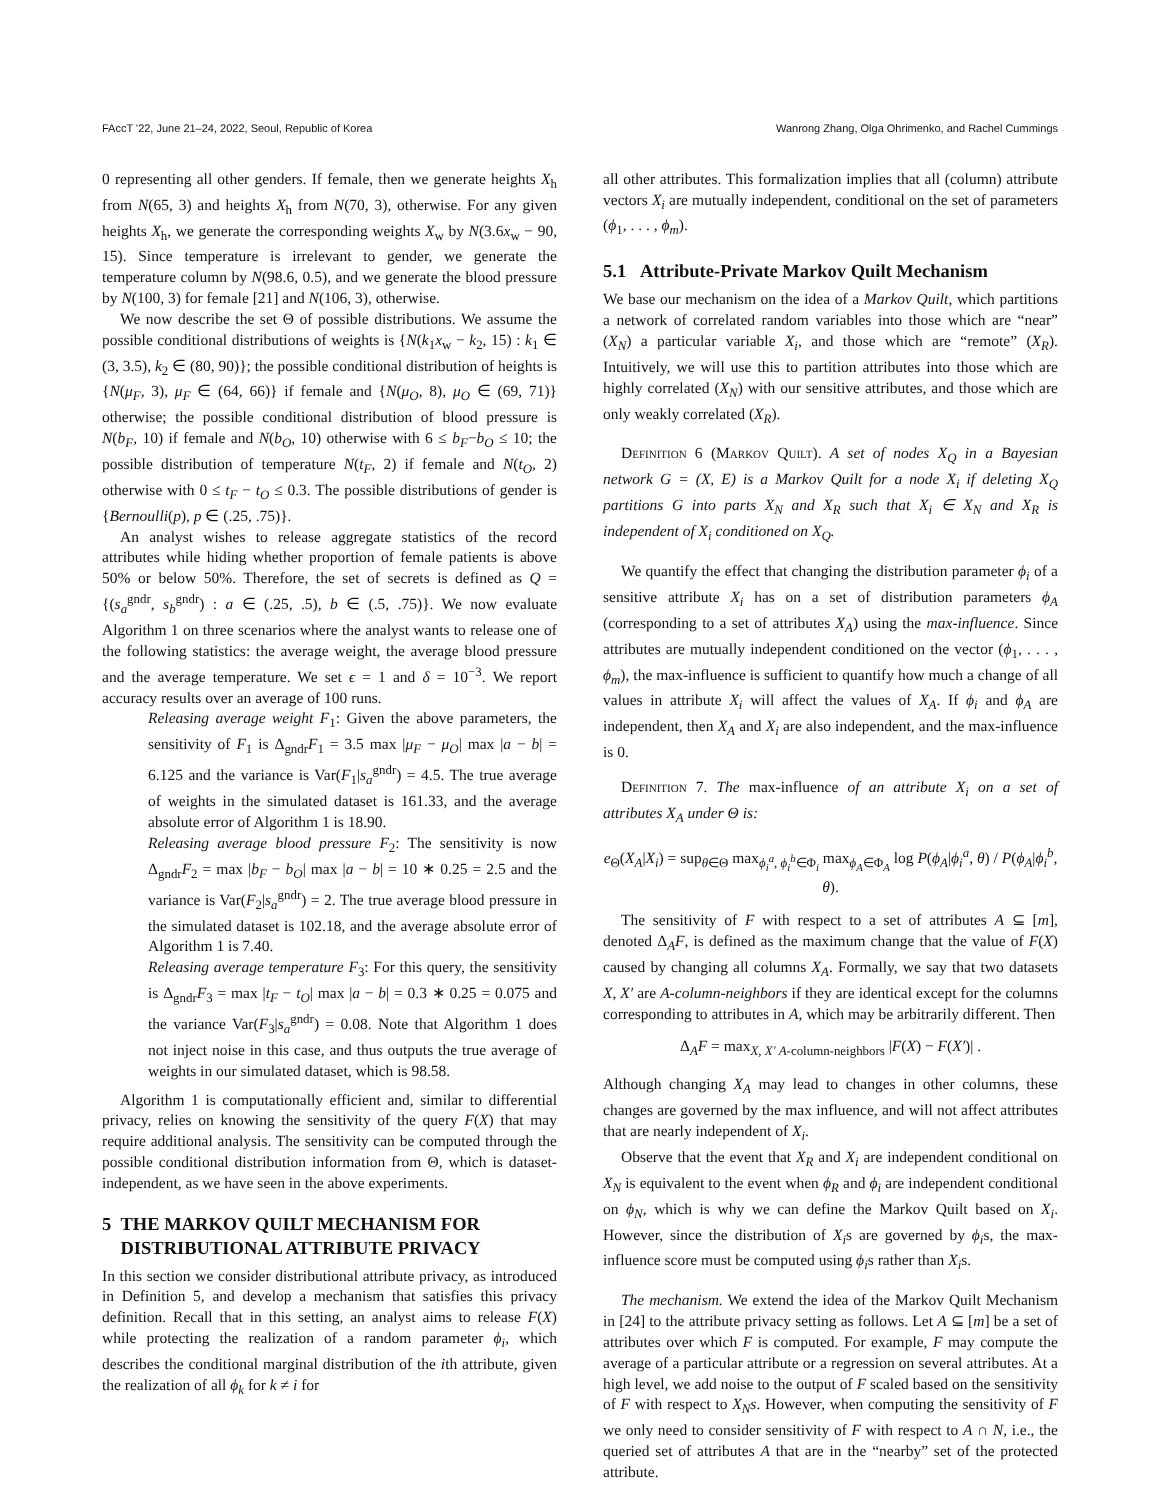FAccT '22, June 21–24, 2022, Seoul, Republic of Korea Wanrong Zhang, Olga Ohrimenko, and Rachel Cummings
0 representing all other genders. If female, then we generate heights X<sub>h</sub> from N(65, 3) and heights X<sub>h</sub> from N(70, 3), otherwise. For any given heights X<sub>h</sub>, we generate the corresponding weights X<sub>w</sub> by N(3.6x<sub>w</sub> − 90, 15). Since temperature is irrelevant to gender, we generate the temperature column by N(98.6, 0.5), and we generate the blood pressure by N(100, 3) for female [21] and N(106, 3), otherwise.
We now describe the set Θ of possible distributions. We assume the possible conditional distributions of weights is {N(k<sub>1</sub>x<sub>w</sub> − k<sub>2</sub>, 15) : k<sub>1</sub> ∈ (3, 3.5), k<sub>2</sub> ∈ (80, 90)}; the possible conditional distribution of heights is {N(μ<sub>F</sub>, 3), μ<sub>F</sub> ∈ (64, 66)} if female and {N(μ<sub>O</sub>, 8), μ<sub>O</sub> ∈ (69, 71)} otherwise; the possible conditional distribution of blood pressure is N(b<sub>F</sub>, 10) if female and N(b<sub>O</sub>, 10) otherwise with 6 ≤ b<sub>F</sub>−b<sub>O</sub> ≤ 10; the possible distribution of temperature N(t<sub>F</sub>, 2) if female and N(t<sub>O</sub>, 2) otherwise with 0 ≤ t<sub>F</sub> − t<sub>O</sub> ≤ 0.3. The possible distributions of gender is {Bernoulli(p), p ∈ (.25, .75)}.
An analyst wishes to release aggregate statistics of the record attributes while hiding whether proportion of female patients is above 50% or below 50%. Therefore, the set of secrets is defined as Q = {(s<sub>a</sub><sup>gndr</sup>, s<sub>b</sub><sup>gndr</sup>) : a ∈ (.25, .5), b ∈ (.5, .75)}. We now evaluate Algorithm 1 on three scenarios where the analyst wants to release one of the following statistics: the average weight, the average blood pressure and the average temperature. We set ϵ = 1 and δ = 10<sup>−3</sup>. We report accuracy results over an average of 100 runs.
Releasing average weight F<sub>1</sub>: Given the above parameters, the sensitivity of F<sub>1</sub> is Δ<sub>gndr</sub>F<sub>1</sub> = 3.5 max |μ<sub>F</sub> − μ<sub>O</sub>| max |a − b| = 6.125 and the variance is Var(F<sub>1</sub>|s<sub>a</sub><sup>gndr</sup>) = 4.5. The true average of weights in the simulated dataset is 161.33, and the average absolute error of Algorithm 1 is 18.90.
Releasing average blood pressure F<sub>2</sub>: The sensitivity is now Δ<sub>gndr</sub>F<sub>2</sub> = max |b<sub>F</sub> − b<sub>O</sub>| max |a − b| = 10 ∗ 0.25 = 2.5 and the variance is Var(F<sub>2</sub>|s<sub>a</sub><sup>gndr</sup>) = 2. The true average blood pressure in the simulated dataset is 102.18, and the average absolute error of Algorithm 1 is 7.40.
Releasing average temperature F<sub>3</sub>: For this query, the sensitivity is Δ<sub>gndr</sub>F<sub>3</sub> = max |t<sub>F</sub> − t<sub>O</sub>| max |a − b| = 0.3 ∗ 0.25 = 0.075 and the variance Var(F<sub>3</sub>|s<sub>a</sub><sup>gndr</sup>) = 0.08. Note that Algorithm 1 does not inject noise in this case, and thus outputs the true average of weights in our simulated dataset, which is 98.58.
Algorithm 1 is computationally efficient and, similar to differential privacy, relies on knowing the sensitivity of the query F(X) that may require additional analysis. The sensitivity can be computed through the possible conditional distribution information from Θ, which is dataset-independent, as we have seen in the above experiments.
5 THE MARKOV QUILT MECHANISM FOR
DISTRIBUTIONAL ATTRIBUTE PRIVACY
In this section we consider distributional attribute privacy, as introduced in Definition 5, and develop a mechanism that satisfies this privacy definition. Recall that in this setting, an analyst aims to release F(X) while protecting the realization of a random parameter ϕ<sub>i</sub>, which describes the conditional marginal distribution of the ith attribute, given the realization of all ϕ<sub>k</sub> for k ≠ i for
all other attributes. This formalization implies that all (column) attribute vectors X<sub>i</sub> are mutually independent, conditional on the set of parameters (ϕ<sub>1</sub>, . . . , ϕ<sub>m</sub>).
5.1 Attribute-Private Markov Quilt Mechanism
We base our mechanism on the idea of a Markov Quilt, which partitions a network of correlated random variables into those which are “near” (X<sub>N</sub>) a particular variable X<sub>i</sub>, and those which are “remote” (X<sub>R</sub>). Intuitively, we will use this to partition attributes into those which are highly correlated (X<sub>N</sub>) with our sensitive attributes, and those which are only weakly correlated (X<sub>R</sub>).
Definition 6 (Markov Quilt). A set of nodes X<sub>Q</sub> in a Bayesian network G = (X, E) is a Markov Quilt for a node X<sub>i</sub> if deleting X<sub>Q</sub> partitions G into parts X<sub>N</sub> and X<sub>R</sub> such that X<sub>i</sub> ∈ X<sub>N</sub> and X<sub>R</sub> is independent of X<sub>i</sub> conditioned on X<sub>Q</sub>.
We quantify the effect that changing the distribution parameter ϕ<sub>i</sub> of a sensitive attribute X<sub>i</sub> has on a set of distribution parameters ϕ<sub>A</sub> (corresponding to a set of attributes X<sub>A</sub>) using the max-influence. Since attributes are mutually independent conditioned on the vector (ϕ<sub>1</sub>, . . . , ϕ<sub>m</sub>), the max-influence is sufficient to quantify how much a change of all values in attribute X<sub>i</sub> will affect the values of X<sub>A</sub>. If ϕ<sub>i</sub> and ϕ<sub>A</sub> are independent, then X<sub>A</sub> and X<sub>i</sub> are also independent, and the max-influence is 0.
Definition 7. The max-influence of an attribute X<sub>i</sub> on a set of attributes X<sub>A</sub> under Θ is:
e<sub>Θ</sub>(X<sub>A</sub>|X<sub>i</sub>) = sup<sub>θ∈Θ</sub> max<sub>ϕ<sub>i</sub><sup>a</sup>, ϕ<sub>i</sub><sup>b</sup>∈Φ<sub>i</sub></sub> max<sub>ϕ<sub>A</sub>∈Φ<sub>A</sub></sub> log P(ϕ<sub>A</sub>|ϕ<sub>i</sub><sup>a</sup>, θ) / P(ϕ<sub>A</sub>|ϕ<sub>i</sub><sup>b</sup>, θ).
The sensitivity of F with respect to a set of attributes A ⊆ [m], denoted Δ<sub>A</sub>F, is defined as the maximum change that the value of F(X) caused by changing all columns X<sub>A</sub>. Formally, we say that two datasets X, X′ are A-column-neighbors if they are identical except for the columns corresponding to attributes in A, which may be arbitrarily different. Then
Δ<sub>A</sub>F = max<sub>X, X′ A-column-neighbors</sub> |F(X) − F(X′)| .
Although changing X<sub>A</sub> may lead to changes in other columns, these changes are governed by the max influence, and will not affect attributes that are nearly independent of X<sub>i</sub>.
Observe that the event that X<sub>R</sub> and X<sub>i</sub> are independent conditional on X<sub>N</sub> is equivalent to the event when ϕ<sub>R</sub> and ϕ<sub>i</sub> are independent conditional on ϕ<sub>N</sub>, which is why we can define the Markov Quilt based on X<sub>i</sub>. However, since the distribution of X<sub>i</sub>s are governed by ϕ<sub>i</sub>s, the max-influence score must be computed using ϕ<sub>i</sub>s rather than X<sub>i</sub>s.
The mechanism. We extend the idea of the Markov Quilt Mechanism in [24] to the attribute privacy setting as follows. Let A ⊆ [m] be a set of attributes over which F is computed. For example, F may compute the average of a particular attribute or a regression on several attributes. At a high level, we add noise to the output of F scaled based on the sensitivity of F with respect to X<sub>N</sub>s. However, when computing the sensitivity of F we only need to consider sensitivity of F with respect to A ∩ N, i.e., the queried set of attributes A that are in the “nearby” set of the protected attribute.